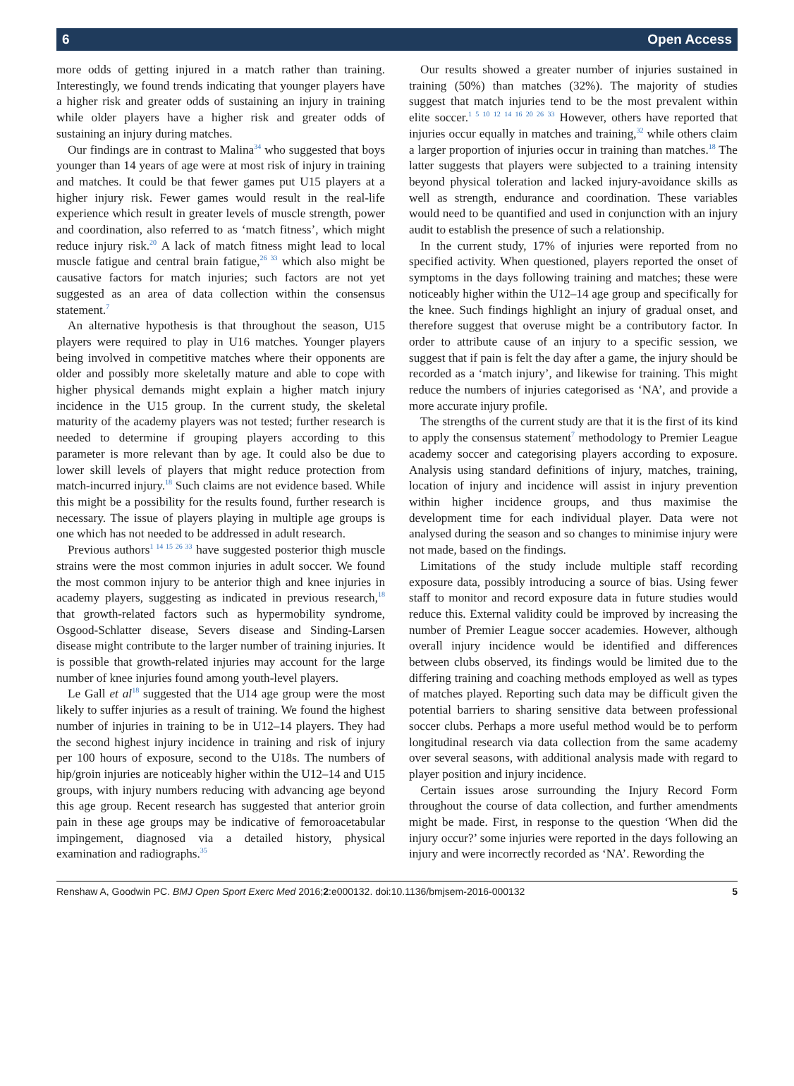6 Open Access
more odds of getting injured in a match rather than training. Interestingly, we found trends indicating that younger players have a higher risk and greater odds of sustaining an injury in training while older players have a higher risk and greater odds of sustaining an injury during matches.
Our findings are in contrast to Malina<sup>34</sup> who suggested that boys younger than 14 years of age were at most risk of injury in training and matches. It could be that fewer games put U15 players at a higher injury risk. Fewer games would result in the real-life experience which result in greater levels of muscle strength, power and coordination, also referred to as ‘match fitness’, which might reduce injury risk.<sup>20</sup> A lack of match fitness might lead to local muscle fatigue and central brain fatigue,<sup>26 33</sup> which also might be causative factors for match injuries; such factors are not yet suggested as an area of data collection within the consensus statement.<sup>7</sup>
An alternative hypothesis is that throughout the season, U15 players were required to play in U16 matches. Younger players being involved in competitive matches where their opponents are older and possibly more skeletally mature and able to cope with higher physical demands might explain a higher match injury incidence in the U15 group. In the current study, the skeletal maturity of the academy players was not tested; further research is needed to determine if grouping players according to this parameter is more relevant than by age. It could also be due to lower skill levels of players that might reduce protection from match-incurred injury.<sup>18</sup> Such claims are not evidence based. While this might be a possibility for the results found, further research is necessary. The issue of players playing in multiple age groups is one which has not needed to be addressed in adult research.
Previous authors<sup>1 14 15 26 33</sup> have suggested posterior thigh muscle strains were the most common injuries in adult soccer. We found the most common injury to be anterior thigh and knee injuries in academy players, suggesting as indicated in previous research,<sup>18</sup> that growth-related factors such as hypermobility syndrome, Osgood-Schlatter disease, Severs disease and Sinding-Larsen disease might contribute to the larger number of training injuries. It is possible that growth-related injuries may account for the large number of knee injuries found among youth-level players.
Le Gall et al<sup>18</sup> suggested that the U14 age group were the most likely to suffer injuries as a result of training. We found the highest number of injuries in training to be in U12–14 players. They had the second highest injury incidence in training and risk of injury per 100 hours of exposure, second to the U18s. The numbers of hip/groin injuries are noticeably higher within the U12–14 and U15 groups, with injury numbers reducing with advancing age beyond this age group. Recent research has suggested that anterior groin pain in these age groups may be indicative of femoroacetabular impingement, diagnosed via a detailed history, physical examination and radiographs.<sup>35</sup>
Our results showed a greater number of injuries sustained in training (50%) than matches (32%). The majority of studies suggest that match injuries tend to be the most prevalent within elite soccer.<sup>1 5 10 12 14 16 20 26 33</sup> However, others have reported that injuries occur equally in matches and training,<sup>32</sup> while others claim a larger proportion of injuries occur in training than matches.<sup>18</sup> The latter suggests that players were subjected to a training intensity beyond physical toleration and lacked injury-avoidance skills as well as strength, endurance and coordination. These variables would need to be quantified and used in conjunction with an injury audit to establish the presence of such a relationship.
In the current study, 17% of injuries were reported from no specified activity. When questioned, players reported the onset of symptoms in the days following training and matches; these were noticeably higher within the U12–14 age group and specifically for the knee. Such findings highlight an injury of gradual onset, and therefore suggest that overuse might be a contributory factor. In order to attribute cause of an injury to a specific session, we suggest that if pain is felt the day after a game, the injury should be recorded as a ‘match injury’, and likewise for training. This might reduce the numbers of injuries categorised as ‘NA’, and provide a more accurate injury profile.
The strengths of the current study are that it is the first of its kind to apply the consensus statement<sup>7</sup> methodology to Premier League academy soccer and categorising players according to exposure. Analysis using standard definitions of injury, matches, training, location of injury and incidence will assist in injury prevention within higher incidence groups, and thus maximise the development time for each individual player. Data were not analysed during the season and so changes to minimise injury were not made, based on the findings.
Limitations of the study include multiple staff recording exposure data, possibly introducing a source of bias. Using fewer staff to monitor and record exposure data in future studies would reduce this. External validity could be improved by increasing the number of Premier League soccer academies. However, although overall injury incidence would be identified and differences between clubs observed, its findings would be limited due to the differing training and coaching methods employed as well as types of matches played. Reporting such data may be difficult given the potential barriers to sharing sensitive data between professional soccer clubs. Perhaps a more useful method would be to perform longitudinal research via data collection from the same academy over several seasons, with additional analysis made with regard to player position and injury incidence.
Certain issues arose surrounding the Injury Record Form throughout the course of data collection, and further amendments might be made. First, in response to the question ‘When did the injury occur?’ some injuries were reported in the days following an injury and were incorrectly recorded as ‘NA’. Rewording the
Renshaw A, Goodwin PC. BMJ Open Sport Exerc Med 2016;2:e000132. doi:10.1136/bmjsem-2016-000132 5